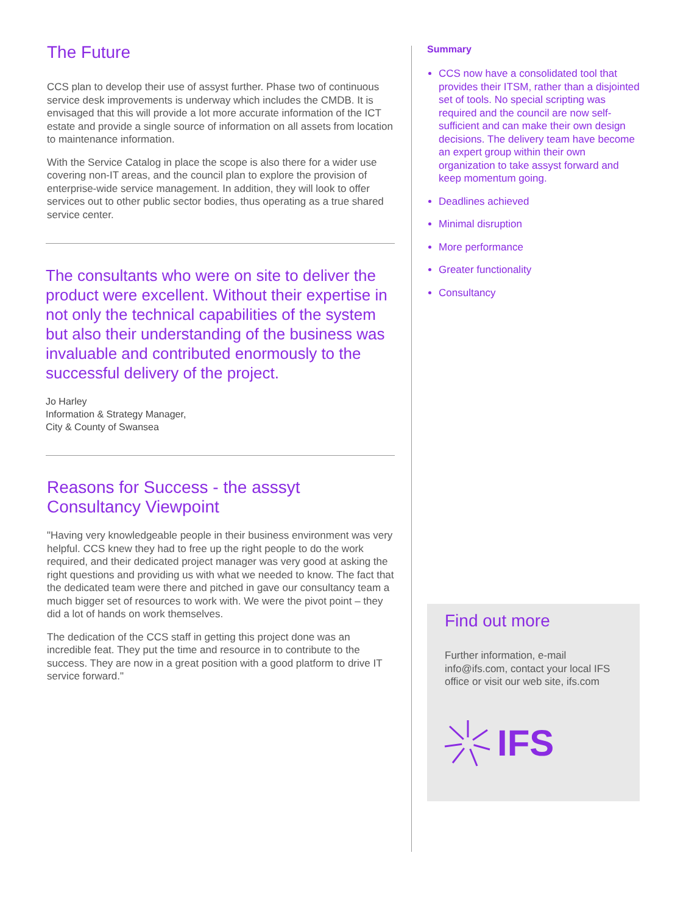The Future
CCS plan to develop their use of assyst further. Phase two of continuous service desk improvements is underway which includes the CMDB. It is envisaged that this will provide a lot more accurate information of the ICT estate and provide a single source of information on all assets from location to maintenance information.
With the Service Catalog in place the scope is also there for a wider use covering non-IT areas, and the council plan to explore the provision of enterprise-wide service management. In addition, they will look to offer services out to other public sector bodies, thus operating as a true shared service center.
The consultants who were on site to deliver the product were excellent. Without their expertise in not only the technical capabilities of the system but also their understanding of the business was invaluable and contributed enormously to the successful delivery of the project.
Jo Harley
Information & Strategy Manager,
City & County of Swansea
Reasons for Success - the asssyt Consultancy Viewpoint
"Having very knowledgeable people in their business environment was very helpful. CCS knew they had to free up the right people to do the work required, and their dedicated project manager was very good at asking the right questions and providing us with what we needed to know. The fact that the dedicated team were there and pitched in gave our consultancy team a much bigger set of resources to work with. We were the pivot point – they did a lot of hands on work themselves.
The dedication of the CCS staff in getting this project done was an incredible feat. They put the time and resource in to contribute to the success. They are now in a great position with a good platform to drive IT service forward."
Summary
CCS now have a consolidated tool that provides their ITSM, rather than a disjointed set of tools. No special scripting was required and the council are now self-sufficient and can make their own design decisions. The delivery team have become an expert group within their own organization to take assyst forward and keep momentum going.
Deadlines achieved
Minimal disruption
More performance
Greater functionality
Consultancy
Find out more
Further information, e-mail info@ifs.com, contact your local IFS office or visit our web site, ifs.com
IFS